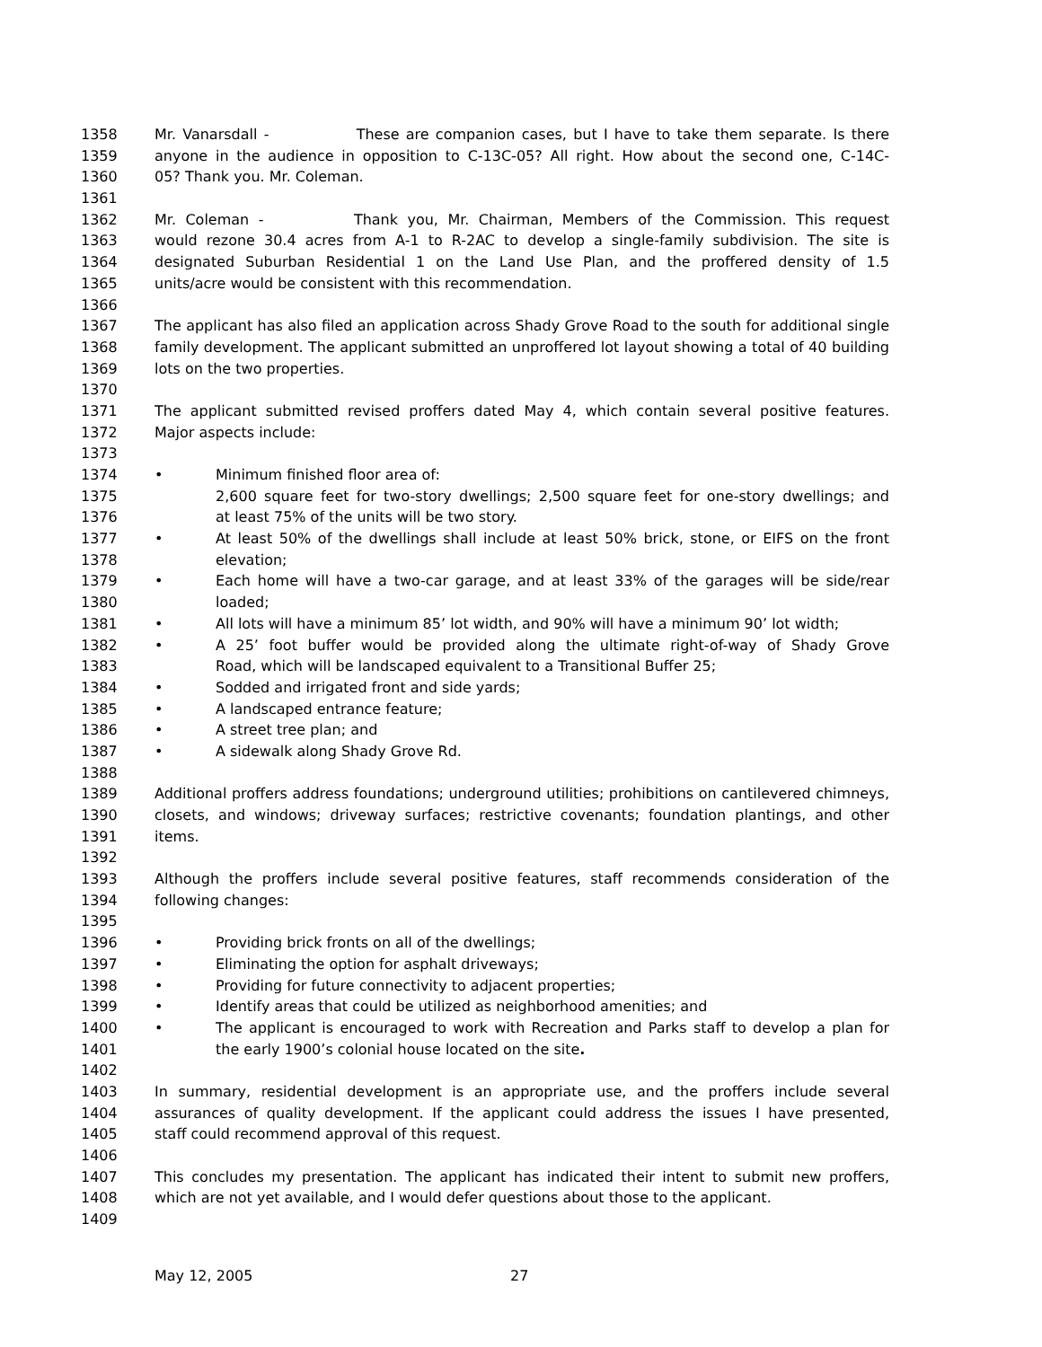1358 Mr. Vanarsdall - These are companion cases, but I have to take them separate. Is there
1359 anyone in the audience in opposition to C-13C-05? All right. How about the second one, C-14C-
1360 05? Thank you. Mr. Coleman.
1361
1362 Mr. Coleman - Thank you, Mr. Chairman, Members of the Commission. This request
1363 would rezone 30.4 acres from A-1 to R-2AC to develop a single-family subdivision. The site is
1364 designated Suburban Residential 1 on the Land Use Plan, and the proffered density of 1.5
1365 units/acre would be consistent with this recommendation.
1366
1367 The applicant has also filed an application across Shady Grove Road to the south for additional single
1368 family development. The applicant submitted an unproffered lot layout showing a total of 40 building
1369 lots on the two properties.
1370
1371 The applicant submitted revised proffers dated May 4, which contain several positive features.
1372 Major aspects include:
1373
1374 • Minimum finished floor area of:
1375 2,600 square feet for two-story dwellings; 2,500 square feet for one-story dwellings; and
1376 at least 75% of the units will be two story.
1377 • At least 50% of the dwellings shall include at least 50% brick, stone, or EIFS on the front
1378 elevation;
1379 • Each home will have a two-car garage, and at least 33% of the garages will be side/rear
1380 loaded;
1381 • All lots will have a minimum 85’ lot width, and 90% will have a minimum 90’ lot width;
1382 • A 25’ foot buffer would be provided along the ultimate right-of-way of Shady Grove
1383 Road, which will be landscaped equivalent to a Transitional Buffer 25;
1384 • Sodded and irrigated front and side yards;
1385 • A landscaped entrance feature;
1386 • A street tree plan; and
1387 • A sidewalk along Shady Grove Rd.
1388
1389 Additional proffers address foundations; underground utilities; prohibitions on cantilevered chimneys,
1390 closets, and windows; driveway surfaces; restrictive covenants; foundation plantings, and other
1391 items.
1392
1393 Although the proffers include several positive features, staff recommends consideration of the
1394 following changes:
1395
1396 • Providing brick fronts on all of the dwellings;
1397 • Eliminating the option for asphalt driveways;
1398 • Providing for future connectivity to adjacent properties;
1399 • Identify areas that could be utilized as neighborhood amenities; and
1400 • The applicant is encouraged to work with Recreation and Parks staff to develop a plan for
1401 the early 1900’s colonial house located on the site.
1402
1403 In summary, residential development is an appropriate use, and the proffers include several
1404 assurances of quality development. If the applicant could address the issues I have presented,
1405 staff could recommend approval of this request.
1406
1407 This concludes my presentation. The applicant has indicated their intent to submit new proffers,
1408 which are not yet available, and I would defer questions about those to the applicant.
1409
May 12, 2005 27